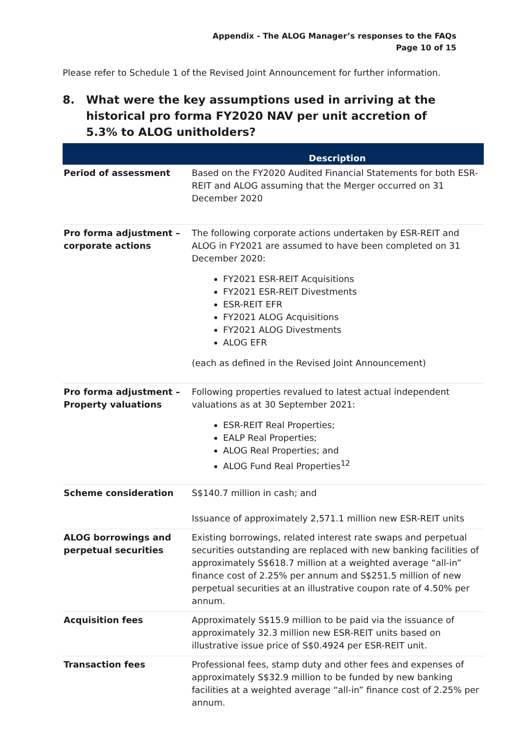Appendix - The ALOG Manager’s responses to the FAQs
Page 10 of 15
Please refer to Schedule 1 of the Revised Joint Announcement for further information.
8. What were the key assumptions used in arriving at the historical pro forma FY2020 NAV per unit accretion of 5.3% to ALOG unitholders?
| | Description |
| --- | --- |
| Period of assessment | Based on the FY2020 Audited Financial Statements for both ESR-REIT and ALOG assuming that the Merger occurred on 31 December 2020 |
| Pro forma adjustment – corporate actions | The following corporate actions undertaken by ESR-REIT and ALOG in FY2021 are assumed to have been completed on 31 December 2020: FY2021 ESR-REIT Acquisitions FY2021 ESR-REIT Divestments ESR-REIT EFR FY2021 ALOG Acquisitions FY2021 ALOG Divestments ALOG EFR (each as defined in the Revised Joint Announcement) |
| Pro forma adjustment – Property valuations | Following properties revalued to latest actual independent valuations as at 30 September 2021: ESR-REIT Real Properties; EALP Real Properties; ALOG Real Properties; and ALOG Fund Real Properties<sup>12</sup> |
| Scheme consideration | S$140.7 million in cash; and Issuance of approximately 2,571.1 million new ESR-REIT units |
| ALOG borrowings and perpetual securities | Existing borrowings, related interest rate swaps and perpetual securities outstanding are replaced with new banking facilities of approximately S$618.7 million at a weighted average “all-in” finance cost of 2.25% per annum and S$251.5 million of new perpetual securities at an illustrative coupon rate of 4.50% per annum. |
| Acquisition fees | Approximately S$15.9 million to be paid via the issuance of approximately 32.3 million new ESR-REIT units based on illustrative issue price of S$0.4924 per ESR-REIT unit. |
| Transaction fees | Professional fees, stamp duty and other fees and expenses of approximately S$32.9 million to be funded by new banking facilities at a weighted average “all-in” finance cost of 2.25% per annum. |